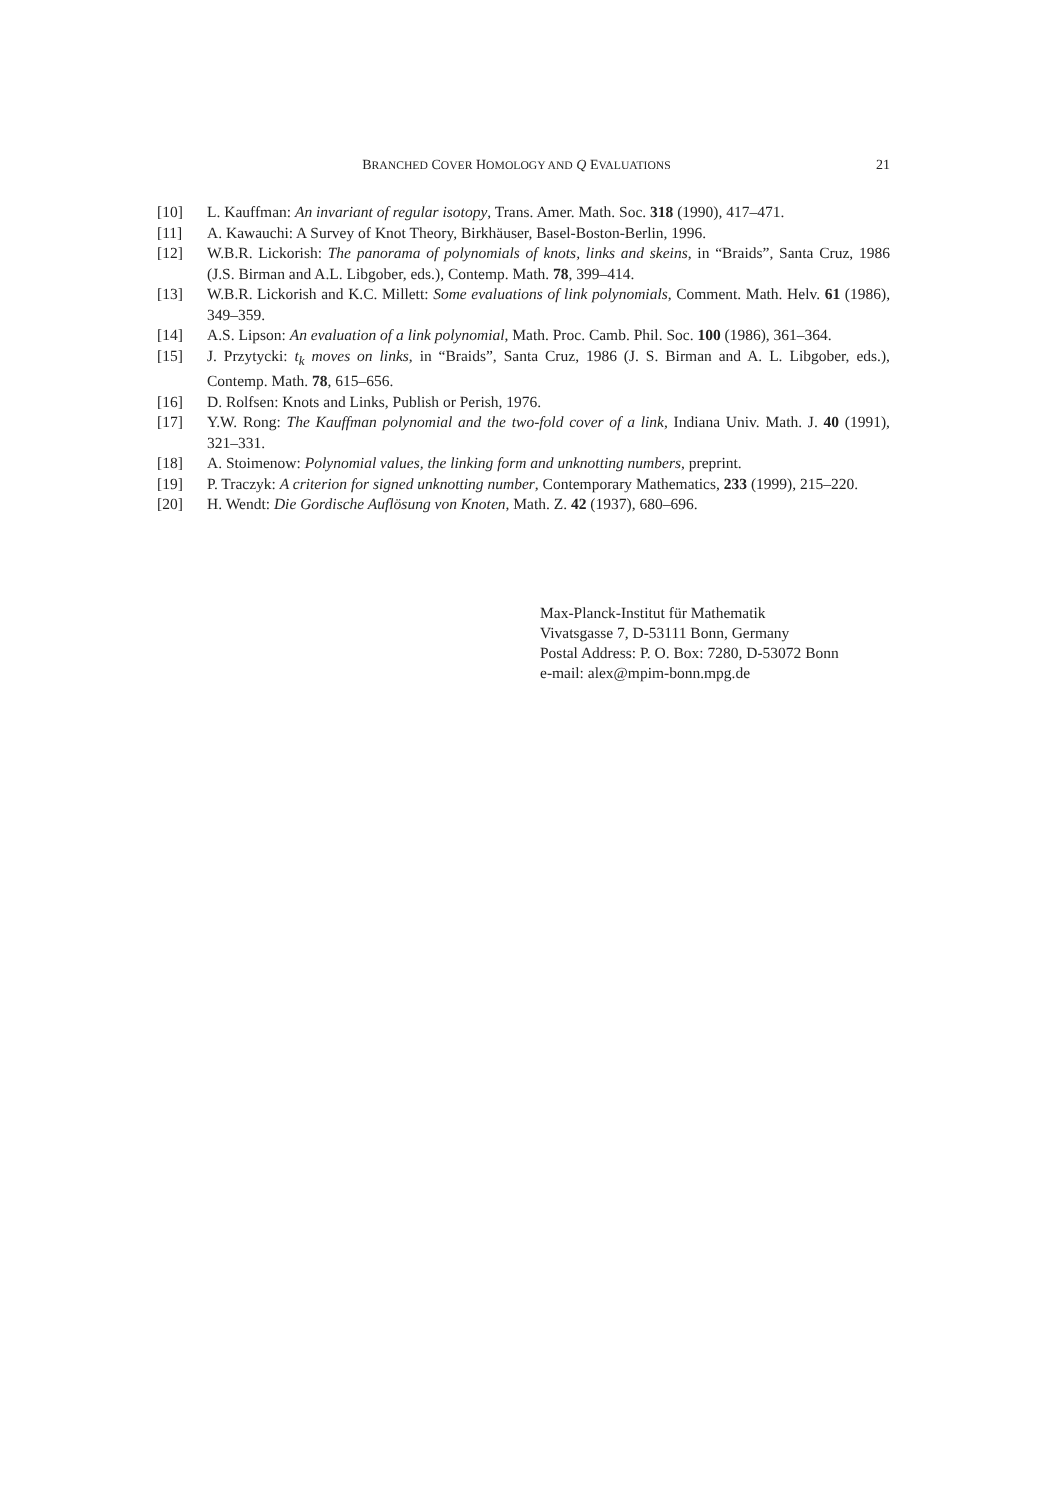BRANCHED COVER HOMOLOGY AND Q EVALUATIONS 21
[10] L. Kauffman: An invariant of regular isotopy, Trans. Amer. Math. Soc. 318 (1990), 417–471.
[11] A. Kawauchi: A Survey of Knot Theory, Birkhäuser, Basel-Boston-Berlin, 1996.
[12] W.B.R. Lickorish: The panorama of polynomials of knots, links and skeins, in “Braids”, Santa Cruz, 1986 (J.S. Birman and A.L. Libgober, eds.), Contemp. Math. 78, 399–414.
[13] W.B.R. Lickorish and K.C. Millett: Some evaluations of link polynomials, Comment. Math. Helv. 61 (1986), 349–359.
[14] A.S. Lipson: An evaluation of a link polynomial, Math. Proc. Camb. Phil. Soc. 100 (1986), 361–364.
[15] J. Przytycki: t<sub>k</sub> moves on links, in “Braids”, Santa Cruz, 1986 (J. S. Birman and A. L. Libgober, eds.), Contemp. Math. 78, 615–656.
[16] D. Rolfsen: Knots and Links, Publish or Perish, 1976.
[17] Y.W. Rong: The Kauffman polynomial and the two-fold cover of a link, Indiana Univ. Math. J. 40 (1991), 321–331.
[18] A. Stoimenow: Polynomial values, the linking form and unknotting numbers, preprint.
[19] P. Traczyk: A criterion for signed unknotting number, Contemporary Mathematics, 233 (1999), 215–220.
[20] H. Wendt: Die Gordische Auflösung von Knoten, Math. Z. 42 (1937), 680–696.
Max-Planck-Institut für Mathematik
Vivatsgasse 7, D-53111 Bonn, Germany
Postal Address: P. O. Box: 7280, D-53072 Bonn
e-mail: alex@mpim-bonn.mpg.de